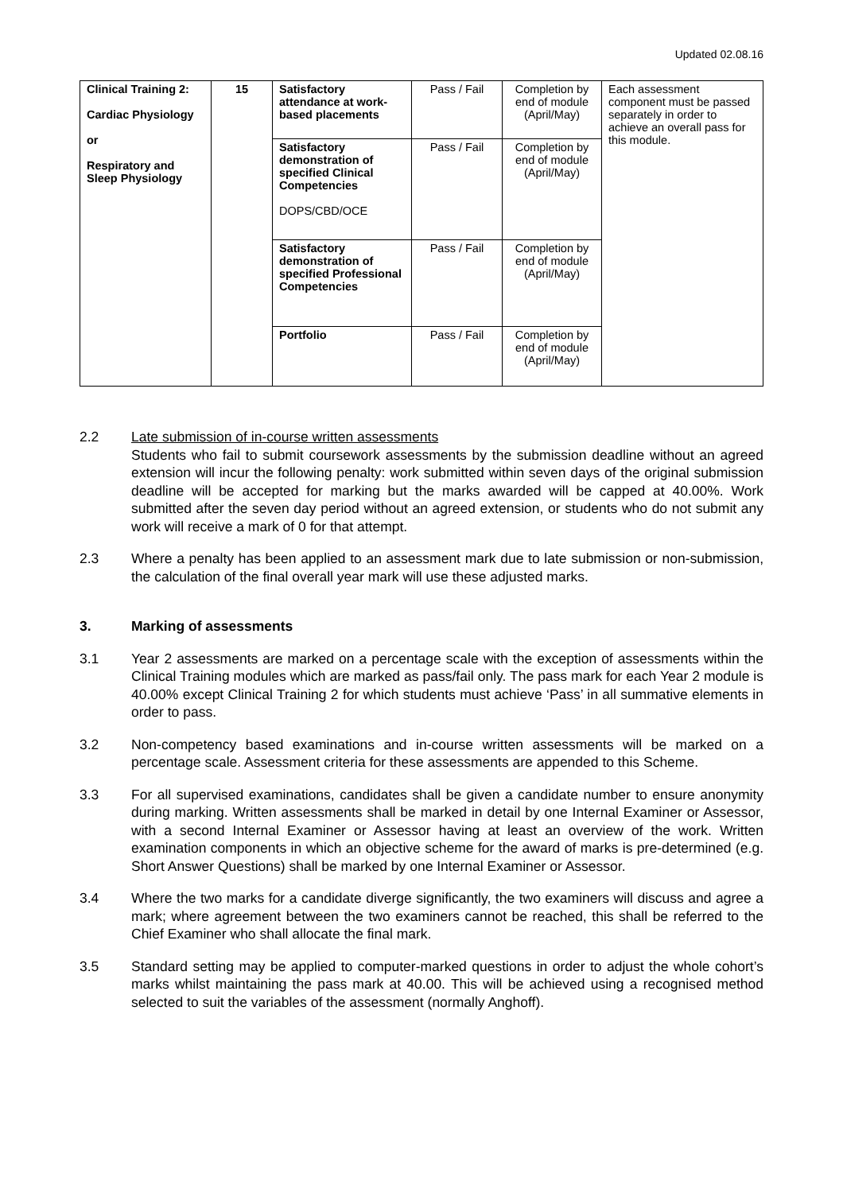Updated 02.08.16
| Clinical Training 2: Cardiac Physiology or Respiratory and Sleep Physiology | 15 | Satisfactory attendance at work-based placements | Pass / Fail | Completion by end of module (April/May) | Each assessment component must be passed separately in order to achieve an overall pass for this module. |
| | | Satisfactory demonstration of specified Clinical Competencies DOPS/CBD/OCE | Pass / Fail | Completion by end of module (April/May) | |
| | | Satisfactory demonstration of specified Professional Competencies | Pass / Fail | Completion by end of module (April/May) | |
| | | Portfolio | Pass / Fail | Completion by end of module (April/May) | |
2.2 Late submission of in-course written assessments
Students who fail to submit coursework assessments by the submission deadline without an agreed extension will incur the following penalty: work submitted within seven days of the original submission deadline will be accepted for marking but the marks awarded will be capped at 40.00%. Work submitted after the seven day period without an agreed extension, or students who do not submit any work will receive a mark of 0 for that attempt.
2.3 Where a penalty has been applied to an assessment mark due to late submission or non-submission, the calculation of the final overall year mark will use these adjusted marks.
3. Marking of assessments
3.1 Year 2 assessments are marked on a percentage scale with the exception of assessments within the Clinical Training modules which are marked as pass/fail only. The pass mark for each Year 2 module is 40.00% except Clinical Training 2 for which students must achieve ‘Pass’ in all summative elements in order to pass.
3.2 Non-competency based examinations and in-course written assessments will be marked on a percentage scale. Assessment criteria for these assessments are appended to this Scheme.
3.3 For all supervised examinations, candidates shall be given a candidate number to ensure anonymity during marking. Written assessments shall be marked in detail by one Internal Examiner or Assessor, with a second Internal Examiner or Assessor having at least an overview of the work. Written examination components in which an objective scheme for the award of marks is pre-determined (e.g. Short Answer Questions) shall be marked by one Internal Examiner or Assessor.
3.4 Where the two marks for a candidate diverge significantly, the two examiners will discuss and agree a mark; where agreement between the two examiners cannot be reached, this shall be referred to the Chief Examiner who shall allocate the final mark.
3.5 Standard setting may be applied to computer-marked questions in order to adjust the whole cohort’s marks whilst maintaining the pass mark at 40.00. This will be achieved using a recognised method selected to suit the variables of the assessment (normally Anghoff).